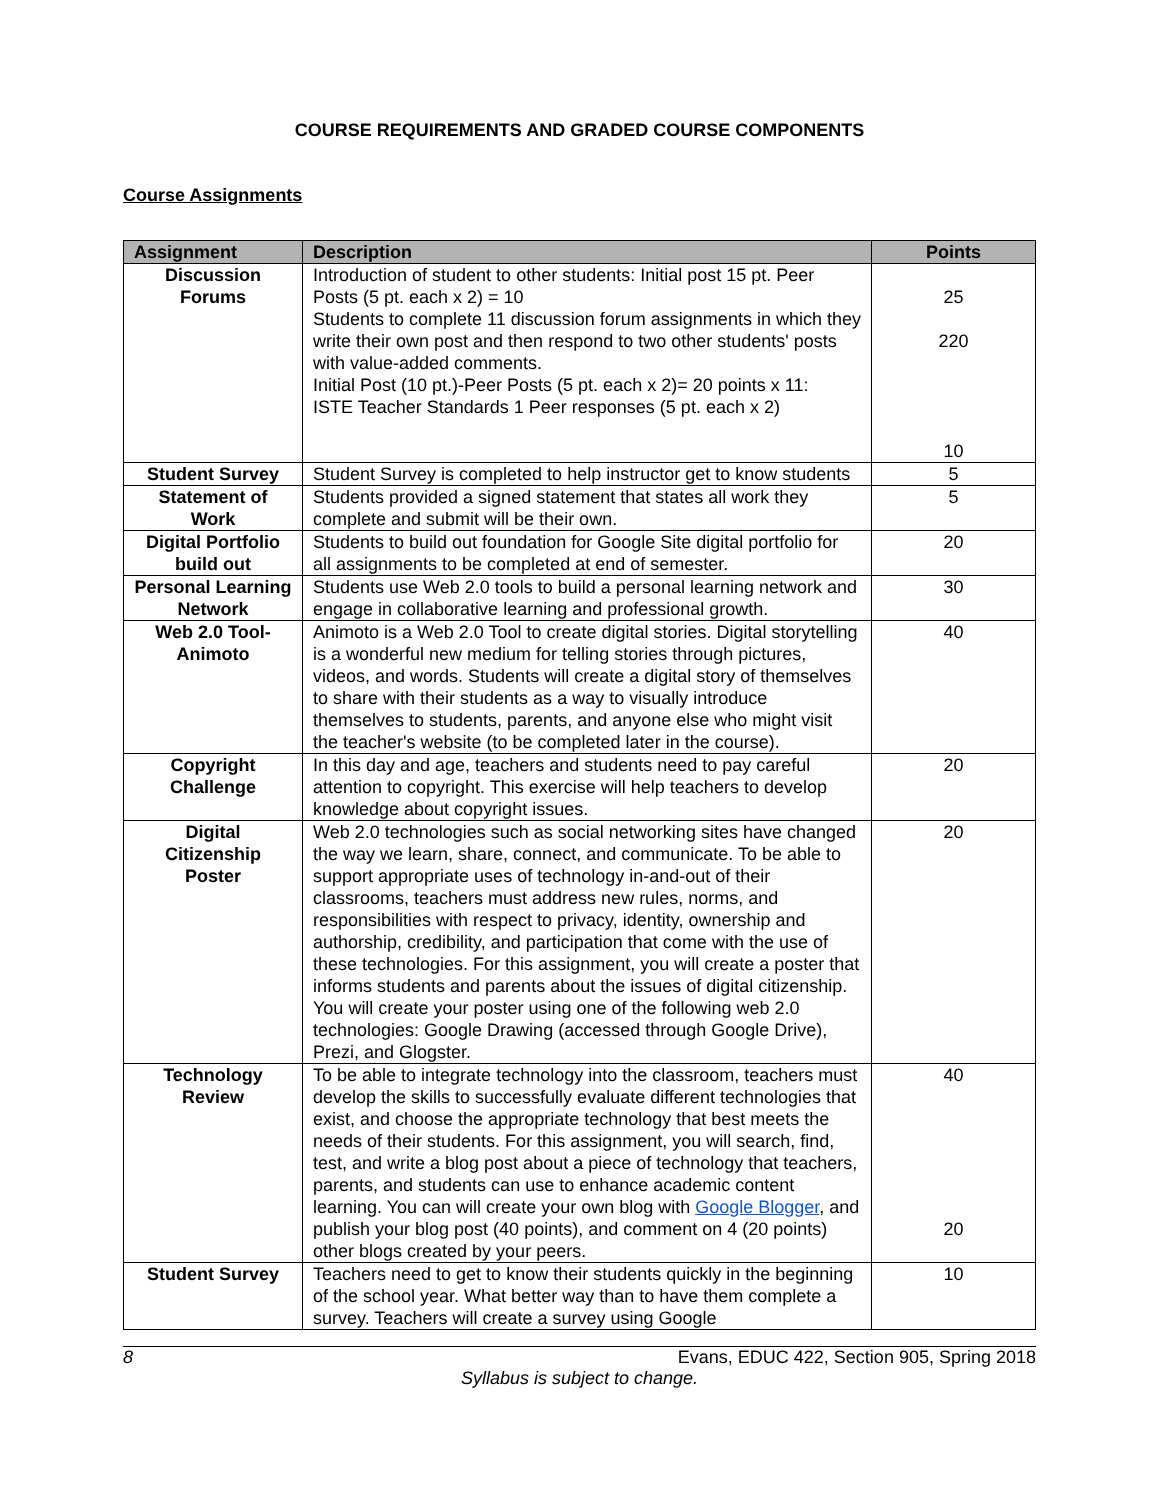COURSE REQUIREMENTS AND GRADED COURSE COMPONENTS
Course Assignments
| Assignment | Description | Points |
| --- | --- | --- |
| Discussion Forums | Introduction of student to other students: Initial post 15 pt. Peer Posts (5 pt. each x 2) = 10 Students to complete 11 discussion forum assignments in which they write their own post and then respond to two other students' posts with value-added comments. Initial Post (10 pt.)-Peer Posts (5 pt. each x 2)= 20 points x 11: ISTE Teacher Standards 1 Peer responses (5 pt. each x 2) | 25 220 10 |
| Student Survey | Student Survey is completed to help instructor get to know students | 5 |
| Statement of Work | Students provided a signed statement that states all work they complete and submit will be their own. | 5 |
| Digital Portfolio build out | Students to build out foundation for Google Site digital portfolio for all assignments to be completed at end of semester. | 20 |
| Personal Learning Network | Students use Web 2.0 tools to build a personal learning network and engage in collaborative learning and professional growth. | 30 |
| Web 2.0 Tool- Animoto | Animoto is a Web 2.0 Tool to create digital stories. Digital storytelling is a wonderful new medium for telling stories through pictures, videos, and words. Students will create a digital story of themselves to share with their students as a way to visually introduce themselves to students, parents, and anyone else who might visit the teacher's website (to be completed later in the course). | 40 |
| Copyright Challenge | In this day and age, teachers and students need to pay careful attention to copyright. This exercise will help teachers to develop knowledge about copyright issues. | 20 |
| Digital Citizenship Poster | Web 2.0 technologies such as social networking sites have changed the way we learn, share, connect, and communicate. To be able to support appropriate uses of technology in-and-out of their classrooms, teachers must address new rules, norms, and responsibilities with respect to privacy, identity, ownership and authorship, credibility, and participation that come with the use of these technologies. For this assignment, you will create a poster that informs students and parents about the issues of digital citizenship. You will create your poster using one of the following web 2.0 technologies: Google Drawing (accessed through Google Drive), Prezi, and Glogster. | 20 |
| Technology Review | To be able to integrate technology into the classroom, teachers must develop the skills to successfully evaluate different technologies that exist, and choose the appropriate technology that best meets the needs of their students. For this assignment, you will search, find, test, and write a blog post about a piece of technology that teachers, parents, and students can use to enhance academic content learning. You can will create your own blog with Google Blogger , and publish your blog post (40 points), and comment on 4 (20 points) other blogs created by your peers. | 40 20 |
| Student Survey | Teachers need to get to know their students quickly in the beginning of the school year. What better way than to have them complete a survey. Teachers will create a survey using Google | 10 |
8 Evans, EDUC 422, Section 905, Spring 2018
Syllabus is subject to change.